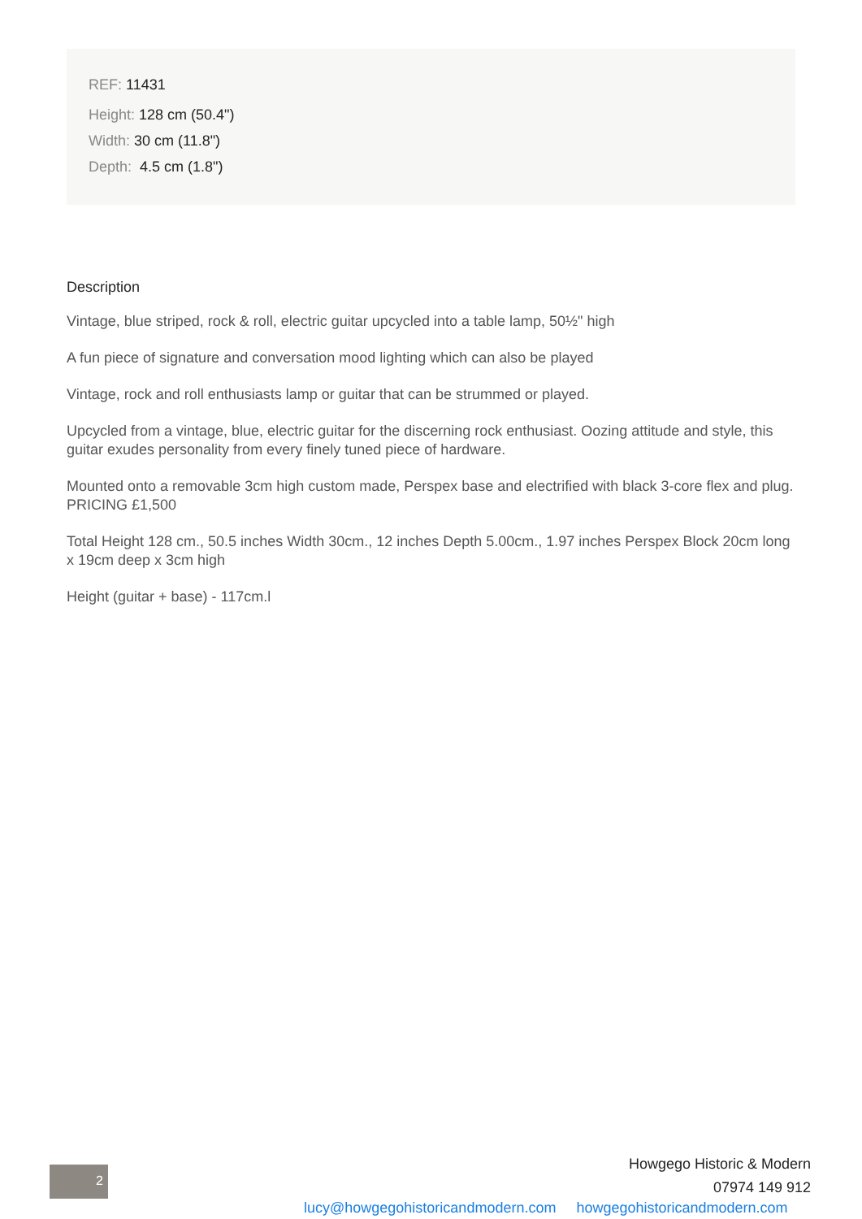REF: 11431
Height: 128 cm (50.4")
Width: 30 cm (11.8")
Depth: 4.5 cm (1.8")
Description
Vintage, blue striped, rock & roll, electric guitar upcycled into a table lamp, 50½" high
A fun piece of signature and conversation mood lighting which can also be played
Vintage, rock and roll enthusiasts lamp or guitar that can be strummed or played.
Upcycled from a vintage, blue, electric guitar for the discerning rock enthusiast. Oozing attitude and style, this guitar exudes personality from every finely tuned piece of hardware.
Mounted onto a removable 3cm high custom made, Perspex base and electrified with black 3-core flex and plug. PRICING £1,500
Total Height 128 cm., 50.5 inches Width 30cm., 12 inches Depth 5.00cm., 1.97 inches Perspex Block 20cm long x 19cm deep x 3cm high
Height (guitar + base) - 117cm.l
2
Howgego Historic & Modern
07974 149 912
lucy@howgegohistoricandmodern.com howgegohistoricandmodern.com